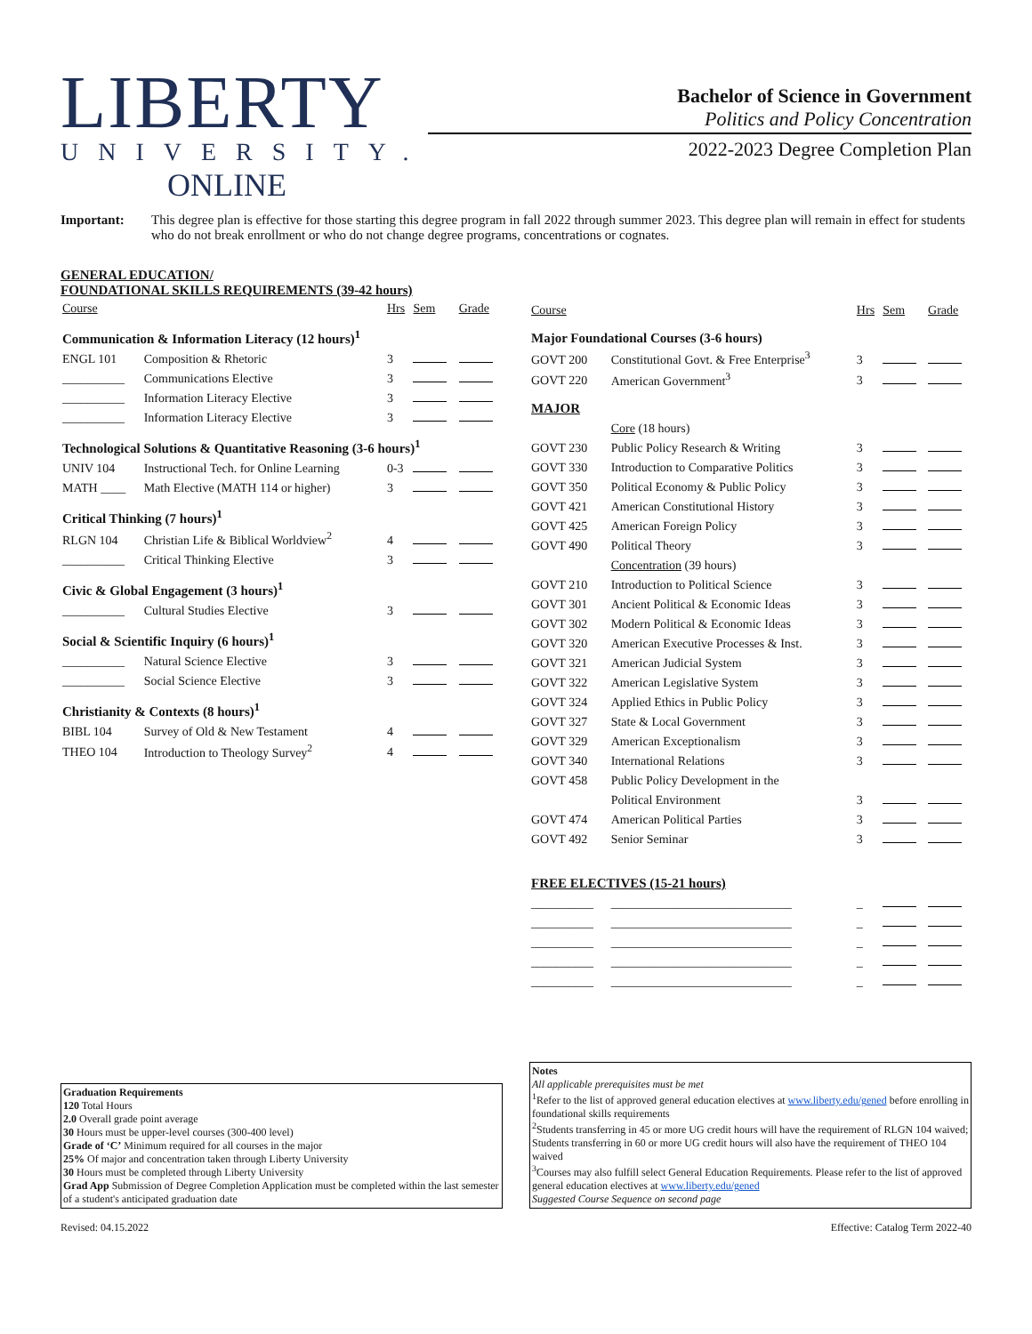LIBERTY
UNIVERSITY.
ONLINE
Bachelor of Science in Government
Politics and Policy Concentration
2022-2023 Degree Completion Plan
Important: This degree plan is effective for those starting this degree program in fall 2022 through summer 2023. This degree plan will remain in effect for students who do not break enrollment or who do not change degree programs, concentrations or cognates.
GENERAL EDUCATION/
FOUNDATIONAL SKILLS REQUIREMENTS (39-42 hours)
| Course | | Hrs | Sem | Grade |
| --- | --- | --- | --- | --- |
| Communication & Information Literacy (12 hours)<sup>1</sup> | | | | |
| ENGL 101 | Composition & Rhetoric | 3 | | |
| __________ | Communications Elective | 3 | | |
| __________ | Information Literacy Elective | 3 | | |
| __________ | Information Literacy Elective | 3 | | |
| Technological Solutions & Quantitative Reasoning (3-6 hours)<sup>1</sup> | | | | |
| UNIV 104 | Instructional Tech. for Online Learning | 0-3 | | |
| MATH ____ | Math Elective (MATH 114 or higher) | 3 | | |
| Critical Thinking (7 hours)<sup>1</sup> | | | | |
| RLGN 104 | Christian Life & Biblical Worldview<sup>2</sup> | 4 | | |
| __________ | Critical Thinking Elective | 3 | | |
| Civic & Global Engagement (3 hours)<sup>1</sup> | | | | |
| __________ | Cultural Studies Elective | 3 | | |
| Social & Scientific Inquiry (6 hours)<sup>1</sup> | | | | |
| __________ | Natural Science Elective | 3 | | |
| __________ | Social Science Elective | 3 | | |
| Christianity & Contexts (8 hours)<sup>1</sup> | | | | |
| BIBL 104 | Survey of Old & New Testament | 4 | | |
| THEO 104 | Introduction to Theology Survey<sup>2</sup> | 4 | | |
| Course | | Hrs | Sem | Grade |
| --- | --- | --- | --- | --- |
| Major Foundational Courses (3-6 hours) | | | | |
| GOVT 200 | Constitutional Govt. & Free Enterprise<sup>3</sup> | 3 | | |
| GOVT 220 | American Government<sup>3</sup> | 3 | | |
| MAJOR | | | | |
| | Core (18 hours) | | | |
| GOVT 230 | Public Policy Research & Writing | 3 | | |
| GOVT 330 | Introduction to Comparative Politics | 3 | | |
| GOVT 350 | Political Economy & Public Policy | 3 | | |
| GOVT 421 | American Constitutional History | 3 | | |
| GOVT 425 | American Foreign Policy | 3 | | |
| GOVT 490 | Political Theory | 3 | | |
| | Concentration (39 hours) | | | |
| GOVT 210 | Introduction to Political Science | 3 | | |
| GOVT 301 | Ancient Political & Economic Ideas | 3 | | |
| GOVT 302 | Modern Political & Economic Ideas | 3 | | |
| GOVT 320 | American Executive Processes & Inst. | 3 | | |
| GOVT 321 | American Judicial System | 3 | | |
| GOVT 322 | American Legislative System | 3 | | |
| GOVT 324 | Applied Ethics in Public Policy | 3 | | |
| GOVT 327 | State & Local Government | 3 | | |
| GOVT 329 | American Exceptionalism | 3 | | |
| GOVT 340 | International Relations | 3 | | |
| GOVT 458 | Public Policy Development in the | | | |
| | Political Environment | 3 | | |
| GOVT 474 | American Political Parties | 3 | | |
| GOVT 492 | Senior Seminar | 3 | | |
| FREE ELECTIVES (15-21 hours) | | | | |
| __________ | _____________________________ | _ | | |
| __________ | _____________________________ | _ | | |
| __________ | _____________________________ | _ | | |
| __________ | _____________________________ | _ | | |
| __________ | _____________________________ | _ | | |
Graduation Requirements
120 Total Hours
2.0 Overall grade point average
30 Hours must be upper-level courses (300-400 level)
Grade of ‘C’ Minimum required for all courses in the major
25% Of major and concentration taken through Liberty University
30 Hours must be completed through Liberty University
Grad App Submission of Degree Completion Application must be completed within the last semester of a student's anticipated graduation date
Notes
All applicable prerequisites must be met
<sup>1</sup> Refer to the list of approved general education electives at www.liberty.edu/gened before enrolling in foundational skills requirements
<sup>2</sup> Students transferring in 45 or more UG credit hours will have the requirement of RLGN 104 waived; Students transferring in 60 or more UG credit hours will also have the requirement of THEO 104 waived
<sup>3</sup> Courses may also fulfill select General Education Requirements. Please refer to the list of approved general education electives at www.liberty.edu/gened
Suggested Course Sequence on second page
Revised: 04.15.2022 Effective: Catalog Term 2022-40